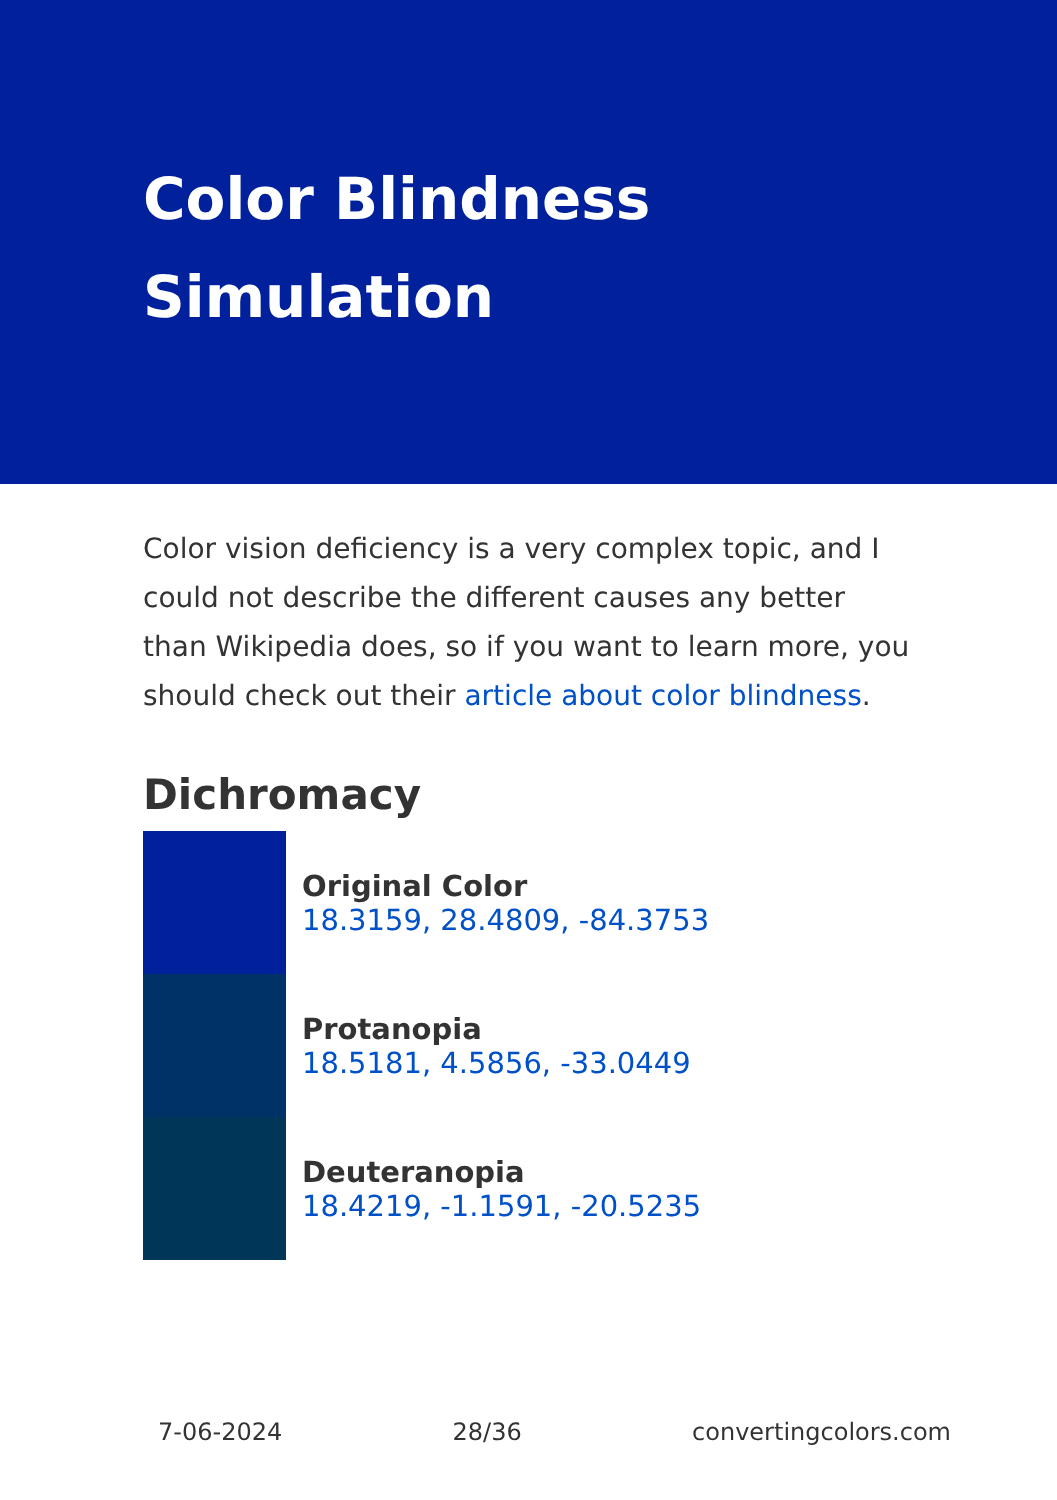Color Blindness Simulation
Color vision deficiency is a very complex topic, and I could not describe the different causes any better than Wikipedia does, so if you want to learn more, you should check out their article about color blindness.
Dichromacy
Original Color
18.3159, 28.4809, -84.3753
Protanopia
18.5181, 4.5856, -33.0449
Deuteranopia
18.4219, -1.1591, -20.5235
7-06-2024 28/36 convertingcolors.com